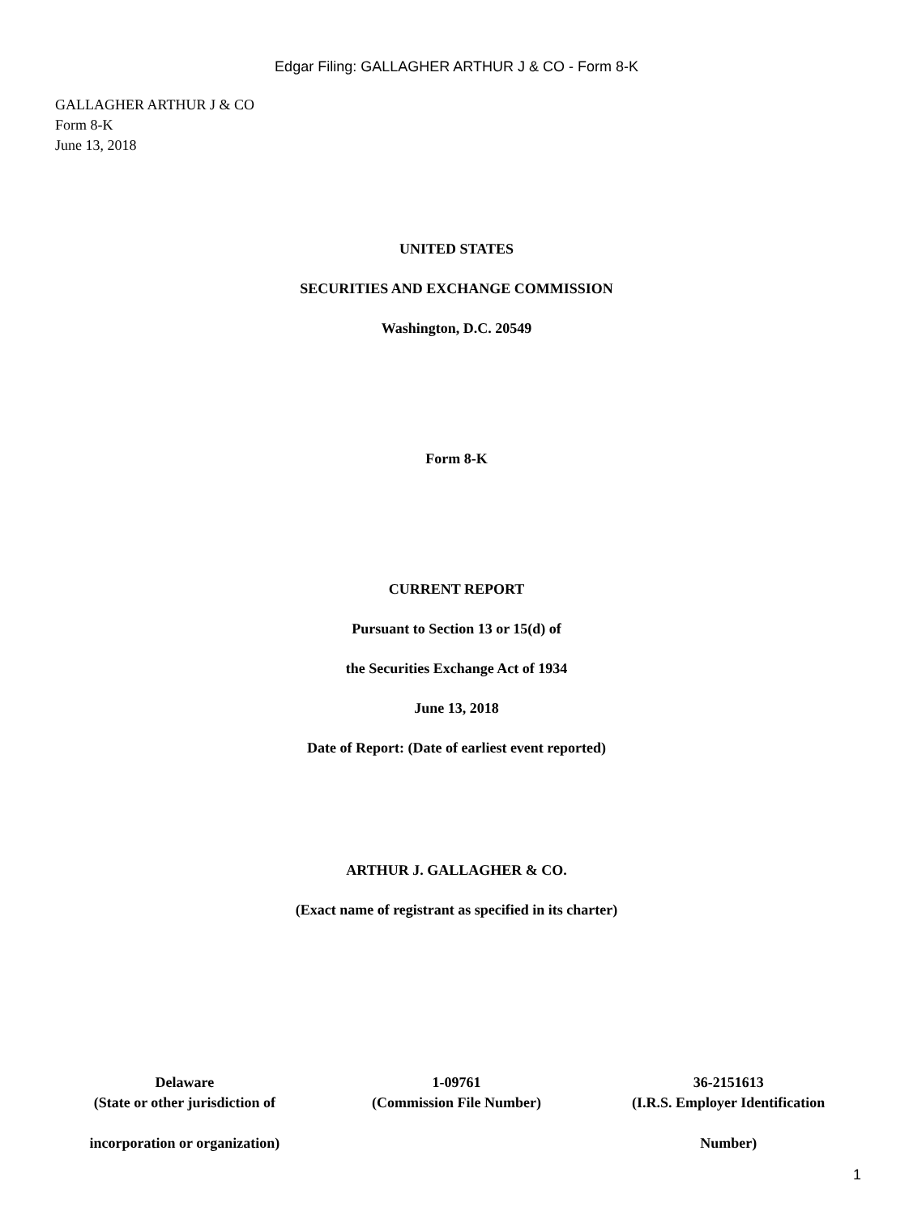Edgar Filing: GALLAGHER ARTHUR J & CO - Form 8-K
GALLAGHER ARTHUR J & CO
Form 8-K
June 13, 2018
UNITED STATES
SECURITIES AND EXCHANGE COMMISSION
Washington, D.C. 20549
Form 8-K
CURRENT REPORT
Pursuant to Section 13 or 15(d) of
the Securities Exchange Act of 1934
June 13, 2018
Date of Report: (Date of earliest event reported)
ARTHUR J. GALLAGHER & CO.
(Exact name of registrant as specified in its charter)
Delaware
(State or other jurisdiction of
incorporation or organization)
1-09761
(Commission File Number)
36-2151613
(I.R.S. Employer Identification
Number)
1